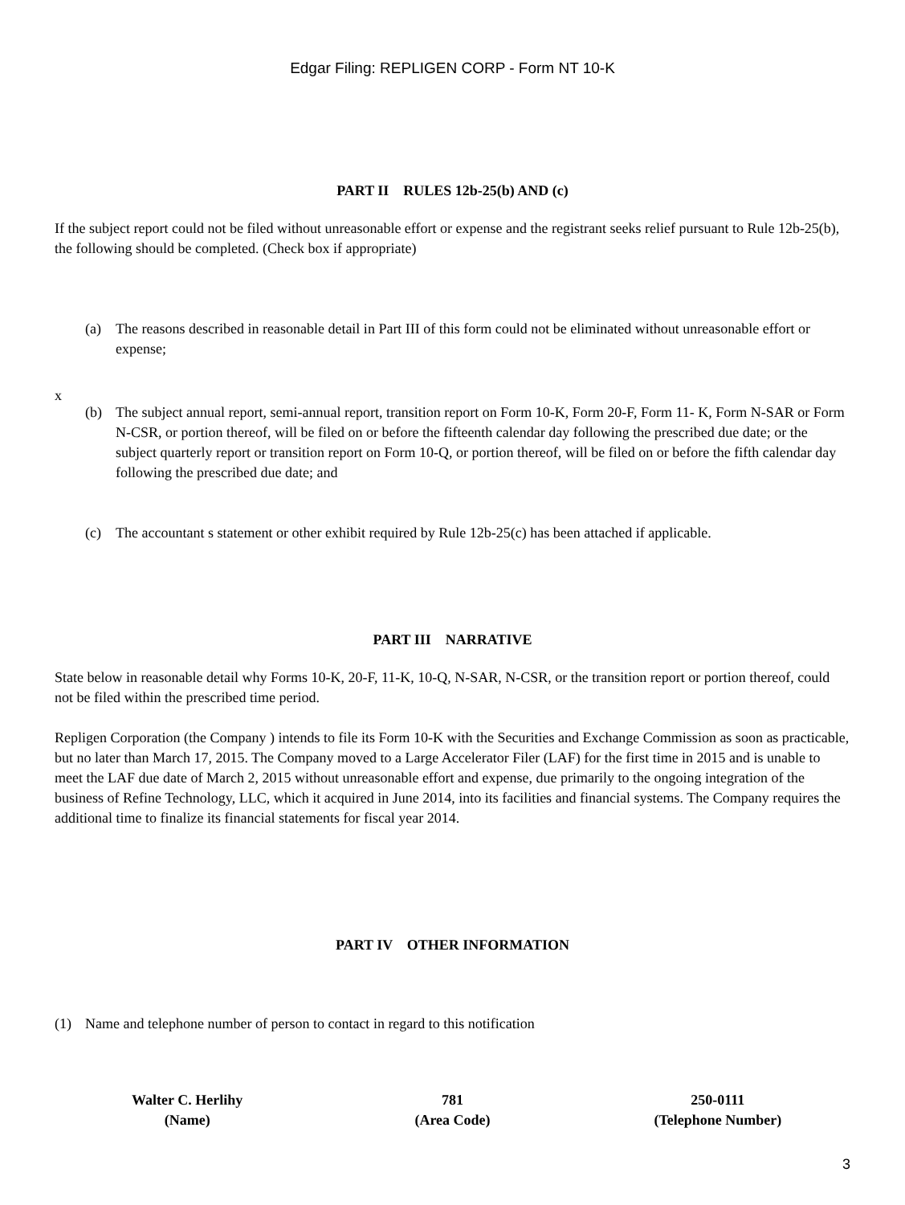Edgar Filing: REPLIGEN CORP - Form NT 10-K
PART II RULES 12b-25(b) AND (c)
If the subject report could not be filed without unreasonable effort or expense and the registrant seeks relief pursuant to Rule 12b-25(b), the following should be completed. (Check box if appropriate)
(a) The reasons described in reasonable detail in Part III of this form could not be eliminated without unreasonable effort or expense;
x
(b) The subject annual report, semi-annual report, transition report on Form 10-K, Form 20-F, Form 11- K, Form N-SAR or Form N-CSR, or portion thereof, will be filed on or before the fifteenth calendar day following the prescribed due date; or the subject quarterly report or transition report on Form 10-Q, or portion thereof, will be filed on or before the fifth calendar day following the prescribed due date; and
(c) The accountant s statement or other exhibit required by Rule 12b-25(c) has been attached if applicable.
PART III NARRATIVE
State below in reasonable detail why Forms 10-K, 20-F, 11-K, 10-Q, N-SAR, N-CSR, or the transition report or portion thereof, could not be filed within the prescribed time period.
Repligen Corporation (the Company ) intends to file its Form 10-K with the Securities and Exchange Commission as soon as practicable, but no later than March 17, 2015. The Company moved to a Large Accelerator Filer (LAF) for the first time in 2015 and is unable to meet the LAF due date of March 2, 2015 without unreasonable effort and expense, due primarily to the ongoing integration of the business of Refine Technology, LLC, which it acquired in June 2014, into its facilities and financial systems. The Company requires the additional time to finalize its financial statements for fiscal year 2014.
PART IV OTHER INFORMATION
(1) Name and telephone number of person to contact in regard to this notification
Walter C. Herlihy
(Name)
781
(Area Code)
250-0111
(Telephone Number)
3